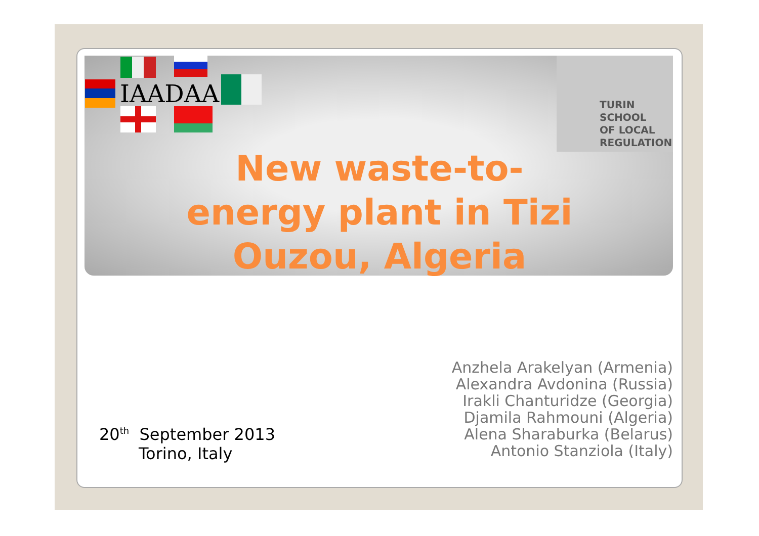IAADAA
TURIN
SCHOOL
OF LOCAL
REGULATION
New waste-to-
energy plant in Tizi
Ouzou, Algeria
20<sup>th</sup> September 2013
Torino, Italy
Anzhela Arakelyan (Armenia)
Alexandra Avdonina (Russia)
Irakli Chanturidze (Georgia)
Djamila Rahmouni (Algeria)
Alena Sharaburka (Belarus)
Antonio Stanziola (Italy)